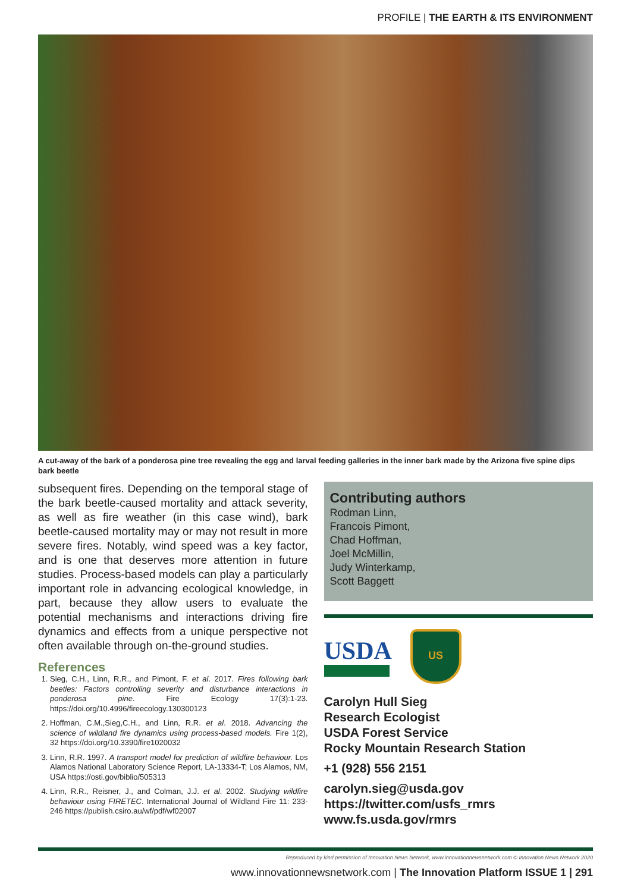PROFILE | THE EARTH & ITS ENVIRONMENT
A cut-away of the bark of a ponderosa pine tree revealing the egg and larval feeding galleries in the inner bark made by the Arizona five spine dips bark beetle
subsequent fires. Depending on the temporal stage of the bark beetle-caused mortality and attack severity, as well as fire weather (in this case wind), bark beetle-caused mortality may or may not result in more severe fires. Notably, wind speed was a key factor, and is one that deserves more attention in future studies. Process-based models can play a particularly important role in advancing ecological knowledge, in part, because they allow users to evaluate the potential mechanisms and interactions driving fire dynamics and effects from a unique perspective not often available through on-the-ground studies.
References
1. Sieg, C.H., Linn, R.R., and Pimont, F. et al. 2017. Fires following bark beetles: Factors controlling severity and disturbance interactions in ponderosa pine. Fire Ecology 17(3):1-23. https://doi.org/10.4996/fireecology.130300123
2. Hoffman, C.M.,Sieg,C.H., and Linn, R.R. et al. 2018. Advancing the science of wildland fire dynamics using process-based models. Fire 1(2), 32 https://doi.org/10.3390/fire1020032
3. Linn, R.R. 1997. A transport model for prediction of wildfire behaviour. Los Alamos National Laboratory Science Report, LA-13334-T; Los Alamos, NM, USA https://osti.gov/biblio/505313
4. Linn, R.R., Reisner, J., and Colman, J.J. et al. 2002. Studying wildfire behaviour using FIRETEC. International Journal of Wildland Fire 11: 233-246 https://publish.csiro.au/wf/pdf/wf02007
Contributing authors
Rodman Linn,
Francois Pimont,
Chad Hoffman,
Joel McMillin,
Judy Winterkamp,
Scott Baggett
USDA
US
Carolyn Hull Sieg
Research Ecologist
USDA Forest Service
Rocky Mountain Research Station
+1 (928) 556 2151
carolyn.sieg@usda.gov
https://twitter.com/usfs_rmrs
www.fs.usda.gov/rmrs
Reproduced by kind permission of Innovation News Network, www.innovationnewsnetwork.com © Innovation News Network 2020
www.innovationnewsnetwork.com | The Innovation Platform ISSUE 1 | 291